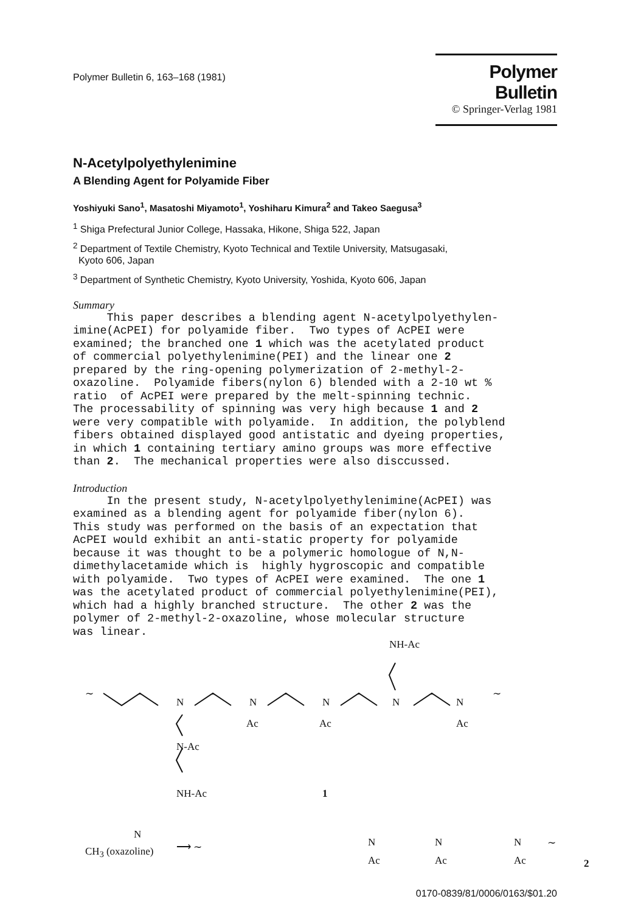Polymer Bulletin 6, 163–168 (1981)
Polymer Bulletin
© Springer-Verlag 1981
N-Acetylpolyethylenimine
A Blending Agent for Polyamide Fiber
Yoshiyuki Sano<sup>1</sup>, Masatoshi Miyamoto<sup>1</sup>, Yoshiharu Kimura<sup>2</sup> and Takeo Saegusa<sup>3</sup>
<sup>1</sup> Shiga Prefectural Junior College, Hassaka, Hikone, Shiga 522, Japan
<sup>2</sup> Department of Textile Chemistry, Kyoto Technical and Textile University, Matsugasaki,
Kyoto 606, Japan
<sup>3</sup> Department of Synthetic Chemistry, Kyoto University, Yoshida, Kyoto 606, Japan
Summary
This paper describes a blending agent N-acetylpolyethylen- imine(AcPEI) for polyamide fiber. Two types of AcPEI were examined; the branched one 1 which was the acetylated product of commercial polyethylenimine(PEI) and the linear one 2 prepared by the ring-opening polymerization of 2-methyl-2- oxazoline. Polyamide fibers(nylon 6) blended with a 2-10 wt % ratio of AcPEI were prepared by the melt-spinning technic. The processability of spinning was very high because 1 and 2 were very compatible with polyamide. In addition, the polyblend fibers obtained displayed good antistatic and dyeing properties, in which 1 containing tertiary amino groups was more effective than 2. The mechanical properties were also disccussed.
Introduction
In the present study, N-acetylpolyethylenimine(AcPEI) was examined as a blending agent for polyamide fiber(nylon 6). This study was performed on the basis of an expectation that AcPEI would exhibit an anti-static property for polyamide because it was thought to be a polymeric homologue of N,N- dimethylacetamide which is highly hygroscopic and compatible with polyamide. Two types of AcPEI were examined. The one 1 was the acetylated product of commercial polyethylenimine(PEI), which had a highly branched structure. The other 2 was the polymer of 2-methyl-2-oxazoline, whose molecular structure was linear.
NH-Ac
∼
N N N N N
∼
Ac Ac Ac
N-Ac
NH-Ac 1
N
CH<sub>3</sub> (oxazoline) ⟶ ∼ N N N ∼
Ac Ac Ac 2
0170-0839/81/0006/0163/$01.20